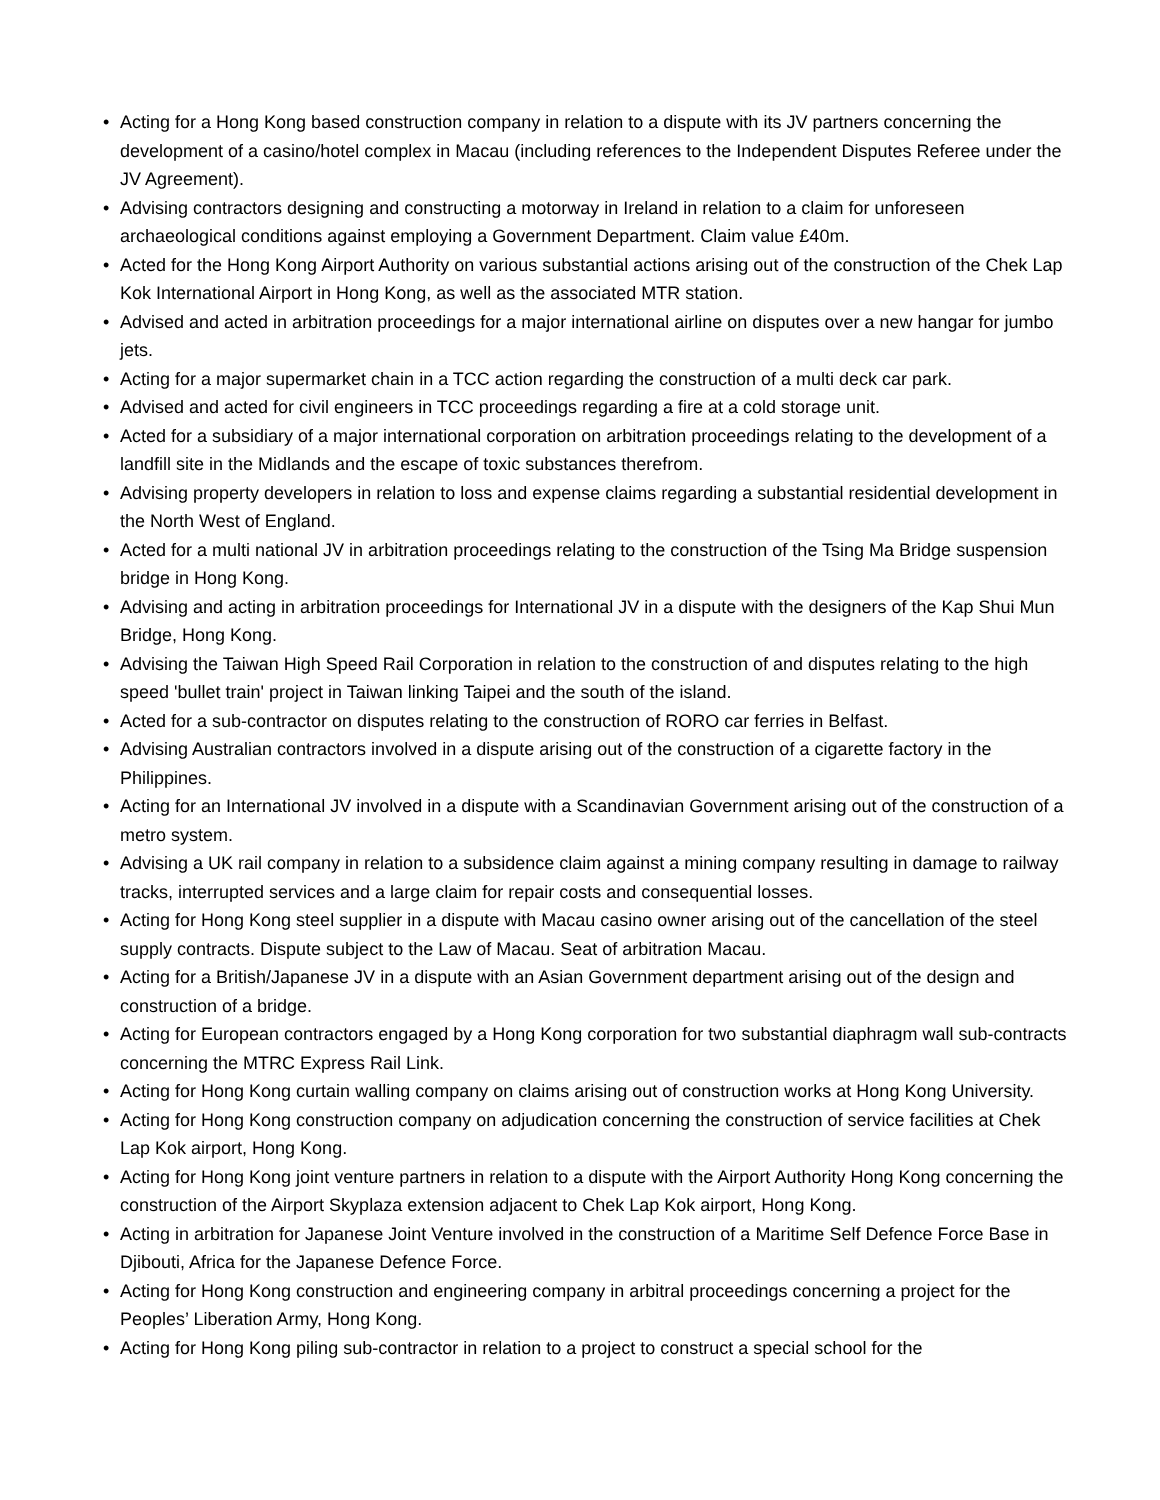• Acting for a Hong Kong based construction company in relation to a dispute with its JV partners concerning the development of a casino/hotel complex in Macau (including references to the Independent Disputes Referee under the JV Agreement).
• Advising contractors designing and constructing a motorway in Ireland in relation to a claim for unforeseen archaeological conditions against employing a Government Department. Claim value £40m.
• Acted for the Hong Kong Airport Authority on various substantial actions arising out of the construction of the Chek Lap Kok International Airport in Hong Kong, as well as the associated MTR station.
• Advised and acted in arbitration proceedings for a major international airline on disputes over a new hangar for jumbo jets.
• Acting for a major supermarket chain in a TCC action regarding the construction of a multi deck car park.
• Advised and acted for civil engineers in TCC proceedings regarding a fire at a cold storage unit.
• Acted for a subsidiary of a major international corporation on arbitration proceedings relating to the development of a landfill site in the Midlands and the escape of toxic substances therefrom.
• Advising property developers in relation to loss and expense claims regarding a substantial residential development in the North West of England.
• Acted for a multi national JV in arbitration proceedings relating to the construction of the Tsing Ma Bridge suspension bridge in Hong Kong.
• Advising and acting in arbitration proceedings for International JV in a dispute with the designers of the Kap Shui Mun Bridge, Hong Kong.
• Advising the Taiwan High Speed Rail Corporation in relation to the construction of and disputes relating to the high speed 'bullet train' project in Taiwan linking Taipei and the south of the island.
• Acted for a sub-contractor on disputes relating to the construction of RORO car ferries in Belfast.
• Advising Australian contractors involved in a dispute arising out of the construction of a cigarette factory in the Philippines.
• Acting for an International JV involved in a dispute with a Scandinavian Government arising out of the construction of a metro system.
• Advising a UK rail company in relation to a subsidence claim against a mining company resulting in damage to railway tracks, interrupted services and a large claim for repair costs and consequential losses.
• Acting for Hong Kong steel supplier in a dispute with Macau casino owner arising out of the cancellation of the steel supply contracts. Dispute subject to the Law of Macau. Seat of arbitration Macau.
• Acting for a British/Japanese JV in a dispute with an Asian Government department arising out of the design and construction of a bridge.
• Acting for European contractors engaged by a Hong Kong corporation for two substantial diaphragm wall sub-contracts concerning the MTRC Express Rail Link.
• Acting for Hong Kong curtain walling company on claims arising out of construction works at Hong Kong University.
• Acting for Hong Kong construction company on adjudication concerning the construction of service facilities at Chek Lap Kok airport, Hong Kong.
• Acting for Hong Kong joint venture partners in relation to a dispute with the Airport Authority Hong Kong concerning the construction of the Airport Skyplaza extension adjacent to Chek Lap Kok airport, Hong Kong.
• Acting in arbitration for Japanese Joint Venture involved in the construction of a Maritime Self Defence Force Base in Djibouti, Africa for the Japanese Defence Force.
• Acting for Hong Kong construction and engineering company in arbitral proceedings concerning a project for the Peoples’ Liberation Army, Hong Kong.
• Acting for Hong Kong piling sub-contractor in relation to a project to construct a special school for the